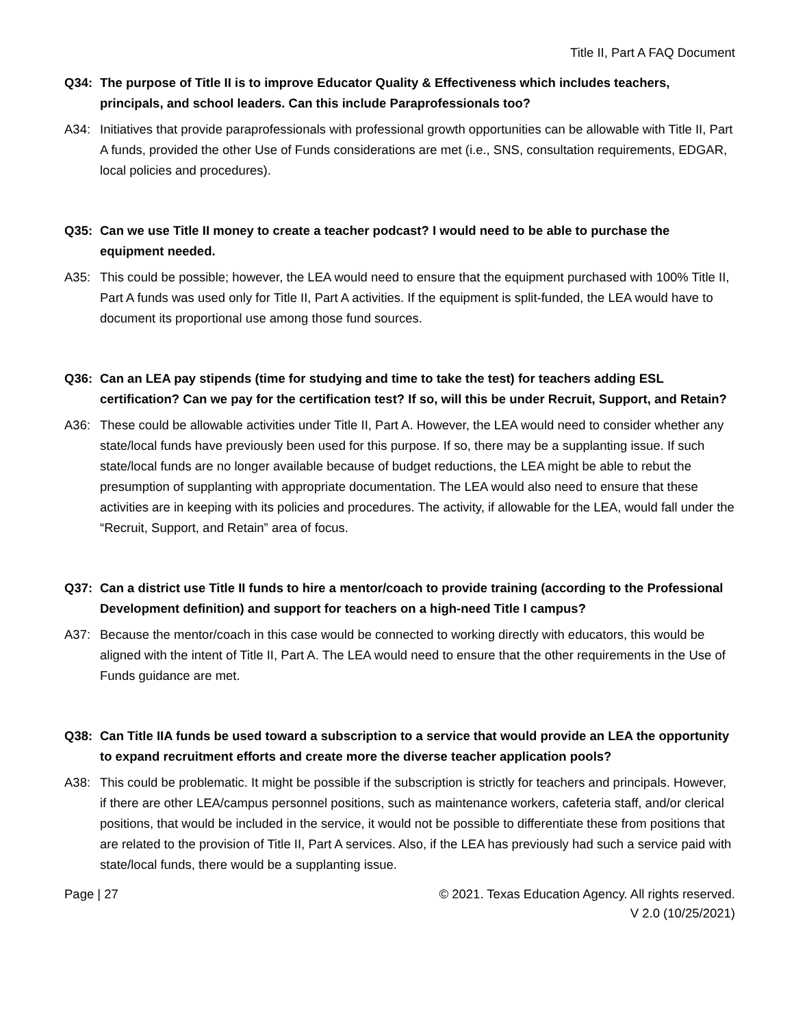Title II, Part A FAQ Document
Q34: The purpose of Title II is to improve Educator Quality & Effectiveness which includes teachers, principals, and school leaders. Can this include Paraprofessionals too?
A34: Initiatives that provide paraprofessionals with professional growth opportunities can be allowable with Title II, Part A funds, provided the other Use of Funds considerations are met (i.e., SNS, consultation requirements, EDGAR, local policies and procedures).
Q35: Can we use Title II money to create a teacher podcast? I would need to be able to purchase the equipment needed.
A35: This could be possible; however, the LEA would need to ensure that the equipment purchased with 100% Title II, Part A funds was used only for Title II, Part A activities. If the equipment is split-funded, the LEA would have to document its proportional use among those fund sources.
Q36: Can an LEA pay stipends (time for studying and time to take the test) for teachers adding ESL certification? Can we pay for the certification test? If so, will this be under Recruit, Support, and Retain?
A36: These could be allowable activities under Title II, Part A. However, the LEA would need to consider whether any state/local funds have previously been used for this purpose. If so, there may be a supplanting issue. If such state/local funds are no longer available because of budget reductions, the LEA might be able to rebut the presumption of supplanting with appropriate documentation. The LEA would also need to ensure that these activities are in keeping with its policies and procedures. The activity, if allowable for the LEA, would fall under the “Recruit, Support, and Retain” area of focus.
Q37: Can a district use Title II funds to hire a mentor/coach to provide training (according to the Professional Development definition) and support for teachers on a high-need Title I campus?
A37: Because the mentor/coach in this case would be connected to working directly with educators, this would be aligned with the intent of Title II, Part A. The LEA would need to ensure that the other requirements in the Use of Funds guidance are met.
Q38: Can Title IIA funds be used toward a subscription to a service that would provide an LEA the opportunity to expand recruitment efforts and create more the diverse teacher application pools?
A38: This could be problematic. It might be possible if the subscription is strictly for teachers and principals. However, if there are other LEA/campus personnel positions, such as maintenance workers, cafeteria staff, and/or clerical positions, that would be included in the service, it would not be possible to differentiate these from positions that are related to the provision of Title II, Part A services. Also, if the LEA has previously had such a service paid with state/local funds, there would be a supplanting issue.
Page | 27 © 2021. Texas Education Agency. All rights reserved.
V 2.0 (10/25/2021)